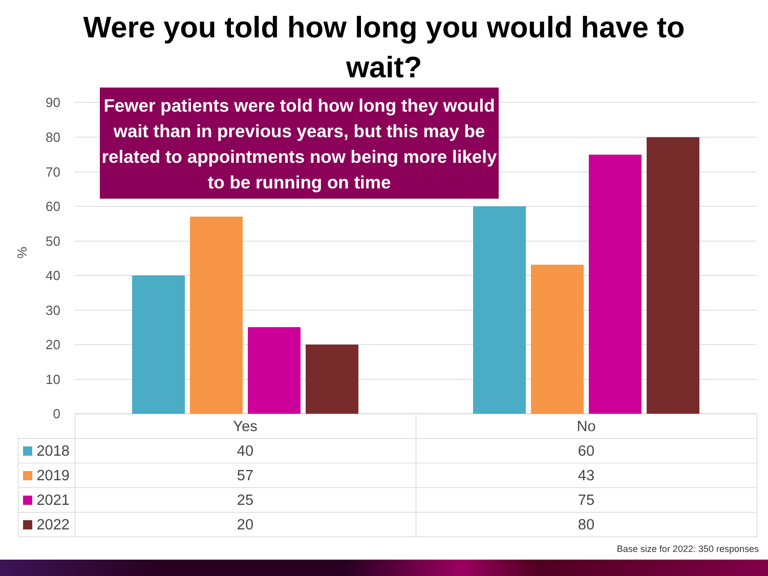Were you told how long you would have to wait?
90
80
70
60
50
40
30
20
10
0
%
Fewer patients were told how long they would wait than in previous years, but this may be related to appointments now being more likely to be running on time
| | Yes | No |
| --- | --- | --- |
| 2018 | 40 | 60 |
| 2019 | 57 | 43 |
| 2021 | 25 | 75 |
| 2022 | 20 | 80 |
Base size for 2022: 350 responses